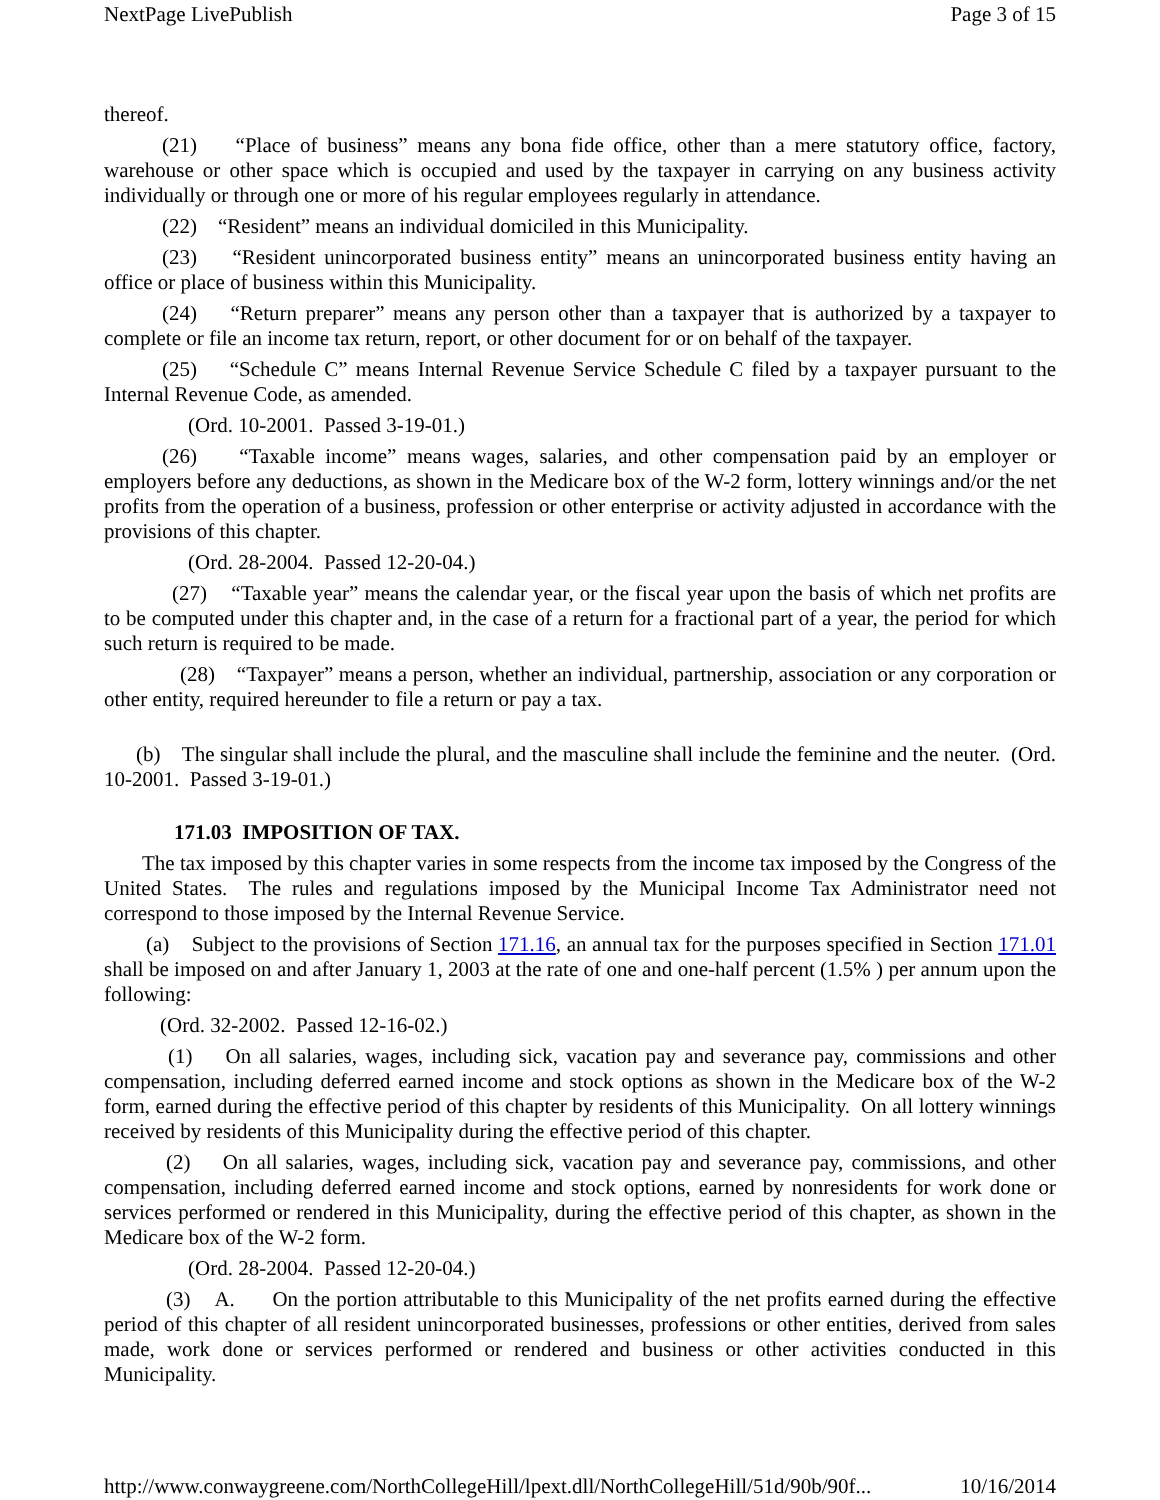NextPage LivePublish Page 3 of 15
thereof.
(21) “Place of business” means any bona fide office, other than a mere statutory office, factory, warehouse or other space which is occupied and used by the taxpayer in carrying on any business activity individually or through one or more of his regular employees regularly in attendance.
(22) “Resident” means an individual domiciled in this Municipality.
(23) “Resident unincorporated business entity” means an unincorporated business entity having an office or place of business within this Municipality.
(24) “Return preparer” means any person other than a taxpayer that is authorized by a taxpayer to complete or file an income tax return, report, or other document for or on behalf of the taxpayer.
(25) “Schedule C” means Internal Revenue Service Schedule C filed by a taxpayer pursuant to the Internal Revenue Code, as amended.
(Ord. 10-2001. Passed 3-19-01.)
(26) “Taxable income” means wages, salaries, and other compensation paid by an employer or employers before any deductions, as shown in the Medicare box of the W-2 form, lottery winnings and/or the net profits from the operation of a business, profession or other enterprise or activity adjusted in accordance with the provisions of this chapter.
(Ord. 28-2004. Passed 12-20-04.)
(27) “Taxable year” means the calendar year, or the fiscal year upon the basis of which net profits are to be computed under this chapter and, in the case of a return for a fractional part of a year, the period for which such return is required to be made.
(28) “Taxpayer” means a person, whether an individual, partnership, association or any corporation or other entity, required hereunder to file a return or pay a tax.
(b) The singular shall include the plural, and the masculine shall include the feminine and the neuter. (Ord. 10-2001. Passed 3-19-01.)
171.03 IMPOSITION OF TAX.
The tax imposed by this chapter varies in some respects from the income tax imposed by the Congress of the United States. The rules and regulations imposed by the Municipal Income Tax Administrator need not correspond to those imposed by the Internal Revenue Service.
(a) Subject to the provisions of Section 171.16, an annual tax for the purposes specified in Section 171.01 shall be imposed on and after January 1, 2003 at the rate of one and one-half percent (1.5% ) per annum upon the following:
(Ord. 32-2002. Passed 12-16-02.)
(1) On all salaries, wages, including sick, vacation pay and severance pay, commissions and other compensation, including deferred earned income and stock options as shown in the Medicare box of the W-2 form, earned during the effective period of this chapter by residents of this Municipality. On all lottery winnings received by residents of this Municipality during the effective period of this chapter.
(2) On all salaries, wages, including sick, vacation pay and severance pay, commissions, and other compensation, including deferred earned income and stock options, earned by nonresidents for work done or services performed or rendered in this Municipality, during the effective period of this chapter, as shown in the Medicare box of the W-2 form.
(Ord. 28-2004. Passed 12-20-04.)
(3) A. On the portion attributable to this Municipality of the net profits earned during the effective period of this chapter of all resident unincorporated businesses, professions or other entities, derived from sales made, work done or services performed or rendered and business or other activities conducted in this Municipality.
http://www.conwaygreene.com/NorthCollegeHill/lpext.dll/NorthCollegeHill/51d/90b/90f... 10/16/2014